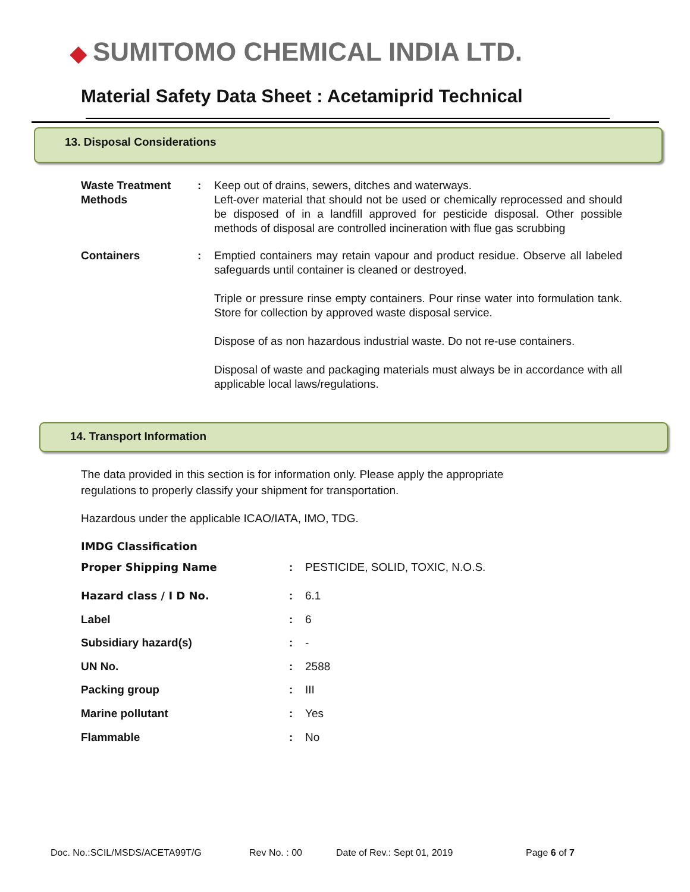◆ SUMITOMO CHEMICAL INDIA LTD.
Material Safety Data Sheet : Acetamiprid Technical
13. Disposal Considerations
| Waste Treatment Methods | : | Keep out of drains, sewers, ditches and waterways. Left-over material that should not be used or chemically reprocessed and should be disposed of in a landfill approved for pesticide disposal. Other possible methods of disposal are controlled incineration with flue gas scrubbing |
| Containers | : | Emptied containers may retain vapour and product residue. Observe all labeled safeguards until container is cleaned or destroyed. Triple or pressure rinse empty containers. Pour rinse water into formulation tank. Store for collection by approved waste disposal service. Dispose of as non hazardous industrial waste. Do not re-use containers. Disposal of waste and packaging materials must always be in accordance with all applicable local laws/regulations. |
14. Transport Information
The data provided in this section is for information only. Please apply the appropriate
regulations to properly classify your shipment for transportation.
Hazardous under the applicable ICAO/IATA, IMO, TDG.
IMDG Classification
| Proper Shipping Name | : | PESTICIDE, SOLID, TOXIC, N.O.S. |
| Hazard class / I D No. | : | 6.1 |
| Label | : | 6 |
| Subsidiary hazard(s) | : | - |
| UN No. | : | 2588 |
| Packing group | : | III |
| Marine pollutant | : | Yes |
| Flammable | : | No |
Doc. No.:SCIL/MSDS/ACETA99T/G Rev No. : 00 Date of Rev.: Sept 01, 2019 Page 6 of 7